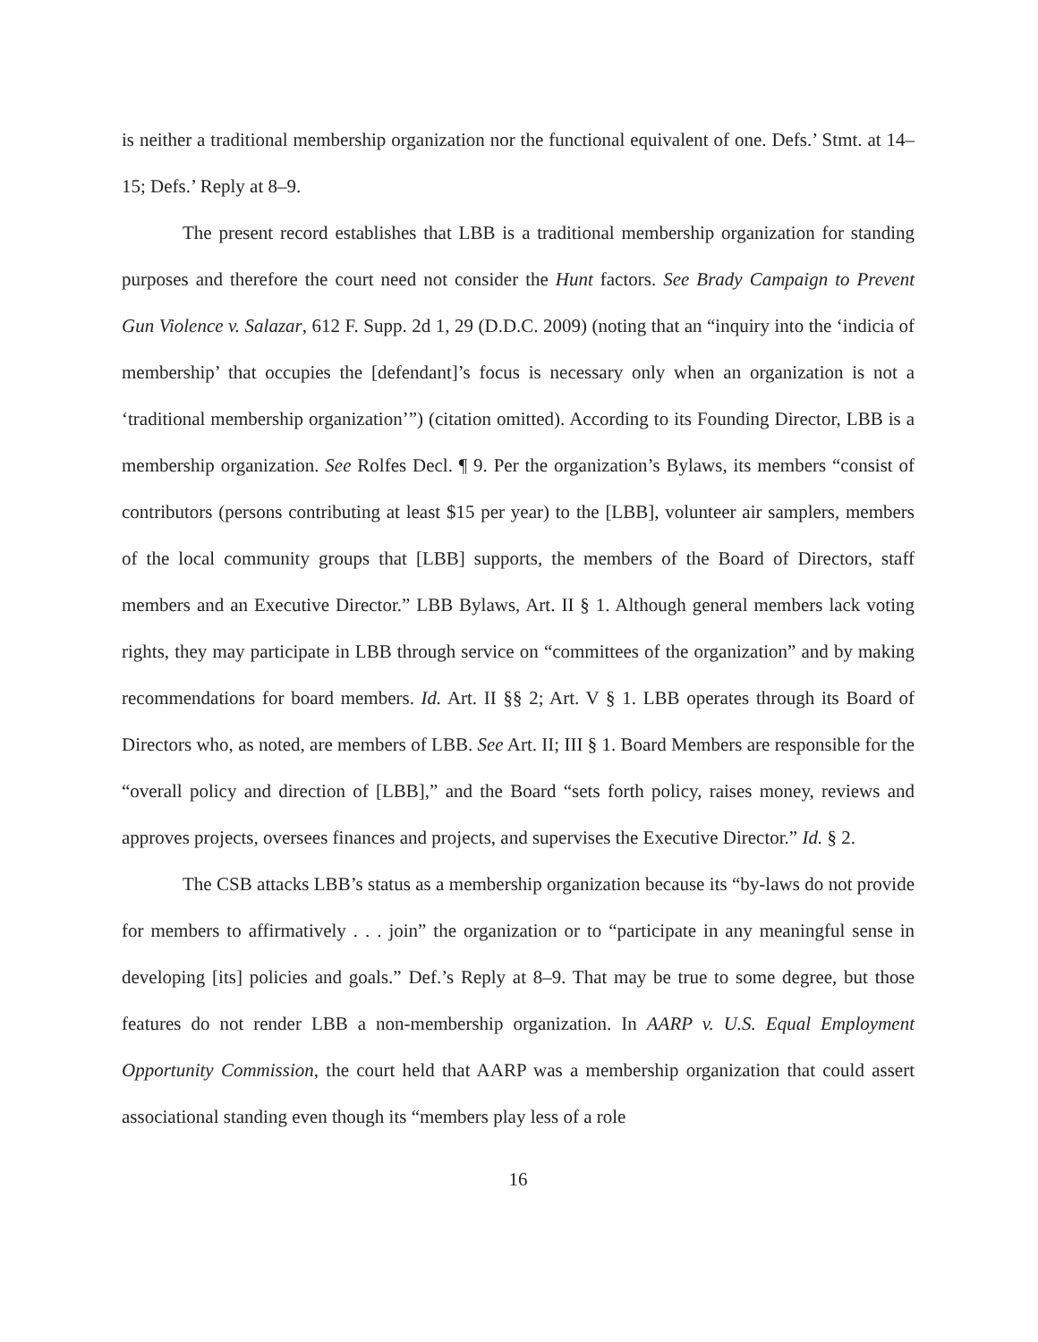is neither a traditional membership organization nor the functional equivalent of one. Defs.’ Stmt. at 14–15; Defs.’ Reply at 8–9.
The present record establishes that LBB is a traditional membership organization for standing purposes and therefore the court need not consider the Hunt factors. See Brady Campaign to Prevent Gun Violence v. Salazar, 612 F. Supp. 2d 1, 29 (D.D.C. 2009) (noting that an “inquiry into the ‘indicia of membership’ that occupies the [defendant]’s focus is necessary only when an organization is not a ‘traditional membership organization’”) (citation omitted). According to its Founding Director, LBB is a membership organization. See Rolfes Decl. ¶ 9. Per the organization’s Bylaws, its members “consist of contributors (persons contributing at least $15 per year) to the [LBB], volunteer air samplers, members of the local community groups that [LBB] supports, the members of the Board of Directors, staff members and an Executive Director.” LBB Bylaws, Art. II § 1. Although general members lack voting rights, they may participate in LBB through service on “committees of the organization” and by making recommendations for board members. Id. Art. II §§ 2; Art. V § 1. LBB operates through its Board of Directors who, as noted, are members of LBB. See Art. II; III § 1. Board Members are responsible for the “overall policy and direction of [LBB],” and the Board “sets forth policy, raises money, reviews and approves projects, oversees finances and projects, and supervises the Executive Director.” Id. § 2.
The CSB attacks LBB’s status as a membership organization because its “by-laws do not provide for members to affirmatively . . . join” the organization or to “participate in any meaningful sense in developing [its] policies and goals.” Def.’s Reply at 8–9. That may be true to some degree, but those features do not render LBB a non-membership organization. In AARP v. U.S. Equal Employment Opportunity Commission, the court held that AARP was a membership organization that could assert associational standing even though its “members play less of a role
16